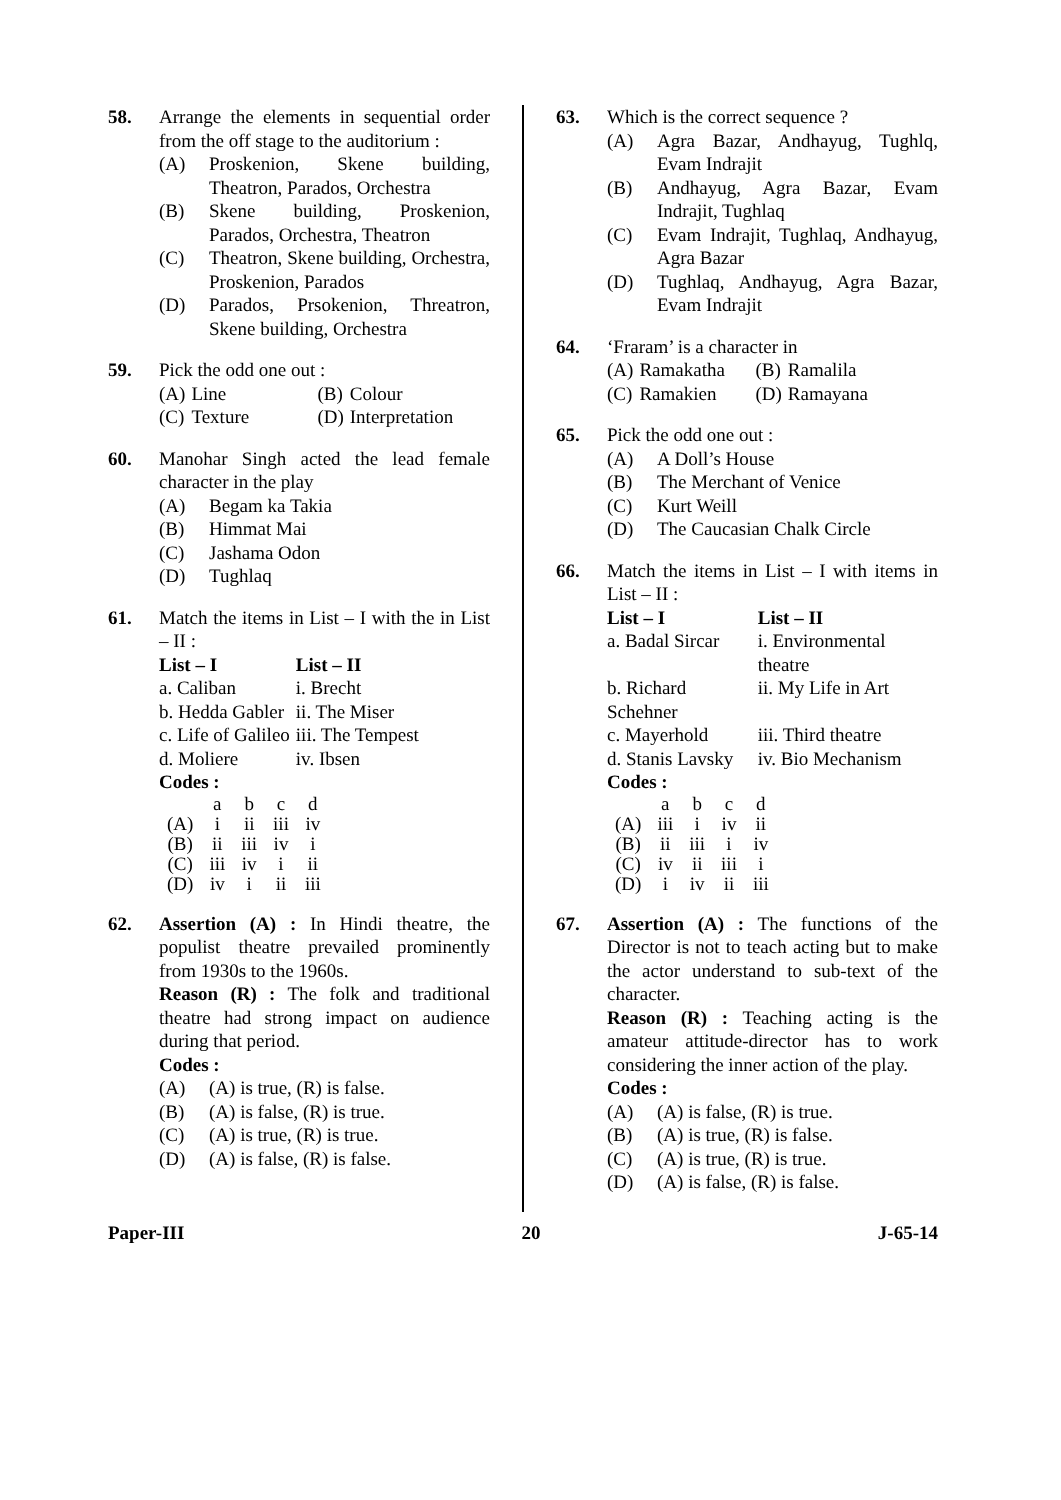58. Arrange the elements in sequential order from the off stage to the auditorium :
(A) Proskenion, Skene building, Theatron, Parados, Orchestra
(B) Skene building, Proskenion, Parados, Orchestra, Theatron
(C) Theatron, Skene building, Orchestra, Proskenion, Parados
(D) Parados, Prsokenion, Threatron, Skene building, Orchestra
59. Pick the odd one out :
| (A) | Line | (B) | Colour |
| (C) | Texture | (D) | Interpretation |
60. Manohar Singh acted the lead female character in the play
(A) Begam ka Takia
(B) Himmat Mai
(C) Jashama Odon
(D) Tughlaq
61. Match the items in List – I with the in List – II :
| List – I | List – II |
| --- | --- |
| a. Caliban | i. Brecht |
| b. Hedda Gabler | ii. The Miser |
| c. Life of Galileo | iii. The Tempest |
| d. Moliere | iv. Ibsen |
Codes :
| | a | b | c | d |
| (A) | i | ii | iii | iv |
| (B) | ii | iii | iv | i |
| (C) | iii | iv | i | ii |
| (D) | iv | i | ii | iii |
62. Assertion (A) : In Hindi theatre, the populist theatre prevailed prominently from 1930s to the 1960s.
Reason (R) : The folk and traditional theatre had strong impact on audience during that period.
Codes :
(A) (A) is true, (R) is false.
(B) (A) is false, (R) is true.
(C) (A) is true, (R) is true.
(D) (A) is false, (R) is false.
63. Which is the correct sequence ?
(A) Agra Bazar, Andhayug, Tughlq, Evam Indrajit
(B) Andhayug, Agra Bazar, Evam Indrajit, Tughlaq
(C) Evam Indrajit, Tughlaq, Andhayug, Agra Bazar
(D) Tughlaq, Andhayug, Agra Bazar, Evam Indrajit
64. ‘Fraram’ is a character in
| (A) | Ramakatha | (B) | Ramalila |
| (C) | Ramakien | (D) | Ramayana |
65. Pick the odd one out :
(A) A Doll’s House
(B) The Merchant of Venice
(C) Kurt Weill
(D) The Caucasian Chalk Circle
66. Match the items in List – I with items in List – II :
| List – I | List – II |
| --- | --- |
| a. Badal Sircar | i. Environmental theatre |
| b. Richard Schehner | ii. My Life in Art |
| c. Mayerhold | iii. Third theatre |
| d. Stanis Lavsky | iv. Bio Mechanism |
Codes :
| | a | b | c | d |
| (A) | iii | i | iv | ii |
| (B) | ii | iii | i | iv |
| (C) | iv | ii | iii | i |
| (D) | i | iv | ii | iii |
67. Assertion (A) : The functions of the Director is not to teach acting but to make the actor understand to sub-text of the character.
Reason (R) : Teaching acting is the amateur attitude-director has to work considering the inner action of the play.
Codes :
(A) (A) is false, (R) is true.
(B) (A) is true, (R) is false.
(C) (A) is true, (R) is true.
(D) (A) is false, (R) is false.
Paper-III 20 J-65-14